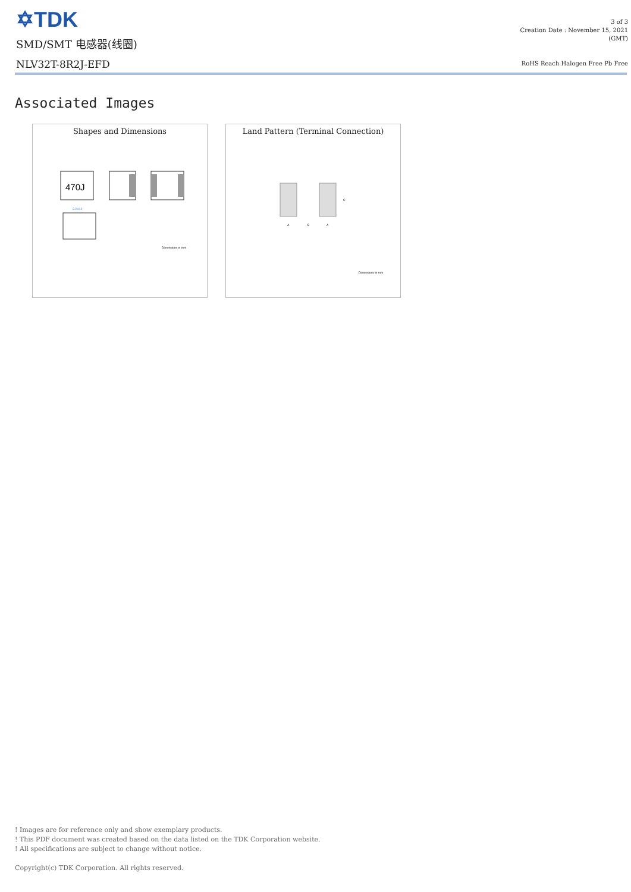✡TDK
SMD/SMT 电感器(线圈)
NLV32T-8R2J-EFD
3 of 3
Creation Date : November 15, 2021
(GMT)
RoHS Reach Halogen Free Pb Free
Associated Images
Shapes and Dimensions
470J
3.2±0.2
Dimensions in mm
Land Pattern (Terminal Connection)
A
B
A
C
Dimensions in mm
! Images are for reference only and show exemplary products.
! This PDF document was created based on the data listed on the TDK Corporation website.
! All specifications are subject to change without notice.
Copyright(c) TDK Corporation. All rights reserved.